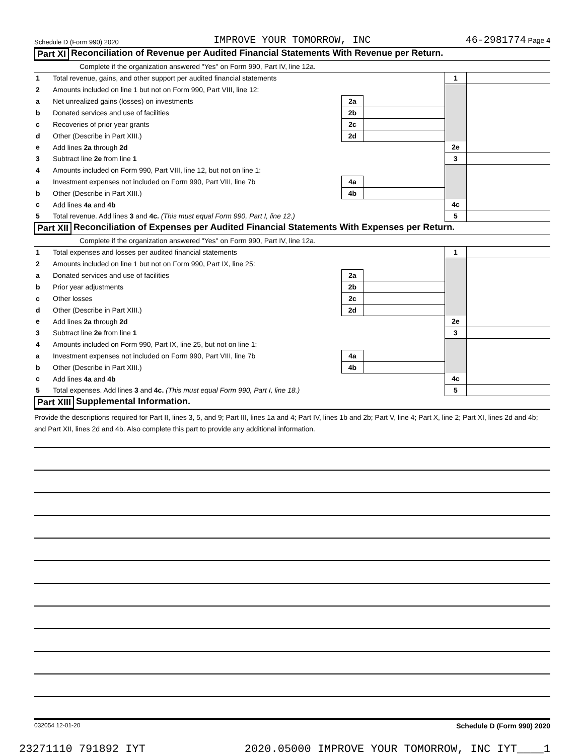Schedule D (Form 990) 2020 IMPROVE YOUR TOMORROW, INC 46-2981774 Page 4
Part XI Reconciliation of Revenue per Audited Financial Statements With Revenue per Return.
Complete if the organization answered "Yes" on Form 990, Part IV, line 12a.
| 1 | Total revenue, gains, and other support per audited financial statements | | | 1 | |
| 2 | Amounts included on line 1 but not on Form 990, Part VIII, line 12: | | | | |
| a | Net unrealized gains (losses) on investments | 2a | | | |
| b | Donated services and use of facilities | 2b | | | |
| c | Recoveries of prior year grants | 2c | | | |
| d | Other (Describe in Part XIII.) | 2d | | | |
| e | Add lines 2a through 2d | | | 2e | |
| 3 | Subtract line 2e from line 1 | | | 3 | |
| 4 | Amounts included on Form 990, Part VIII, line 12, but not on line 1: | | | | |
| a | Investment expenses not included on Form 990, Part VIII, line 7b | 4a | | | |
| b | Other (Describe in Part XIII.) | 4b | | | |
| c | Add lines 4a and 4b | | | 4c | |
| 5 | Total revenue. Add lines 3 and 4c. (This must equal Form 990, Part I, line 12.) | | | 5 | |
Part XII Reconciliation of Expenses per Audited Financial Statements With Expenses per Return.
Complete if the organization answered "Yes" on Form 990, Part IV, line 12a.
| 1 | Total expenses and losses per audited financial statements | | | 1 | |
| 2 | Amounts included on line 1 but not on Form 990, Part IX, line 25: | | | | |
| a | Donated services and use of facilities | 2a | | | |
| b | Prior year adjustments | 2b | | | |
| c | Other losses | 2c | | | |
| d | Other (Describe in Part XIII.) | 2d | | | |
| e | Add lines 2a through 2d | | | 2e | |
| 3 | Subtract line 2e from line 1 | | | 3 | |
| 4 | Amounts included on Form 990, Part IX, line 25, but not on line 1: | | | | |
| a | Investment expenses not included on Form 990, Part VIII, line 7b | 4a | | | |
| b | Other (Describe in Part XIII.) | 4b | | | |
| c | Add lines 4a and 4b | | | 4c | |
| 5 | Total expenses. Add lines 3 and 4c. (This must equal Form 990, Part I, line 18.) | | | 5 | |
Part XIII Supplemental Information.
Provide the descriptions required for Part II, lines 3, 5, and 9; Part III, lines 1a and 4; Part IV, lines 1b and 2b; Part V, line 4; Part X, line 2; Part XI, lines 2d and 4b; and Part XII, lines 2d and 4b. Also complete this part to provide any additional information.
032054 12-01-20 Schedule D (Form 990) 2020
23271110 791892 IYT 2020.05000 IMPROVE YOUR TOMORROW, INC IYT____1